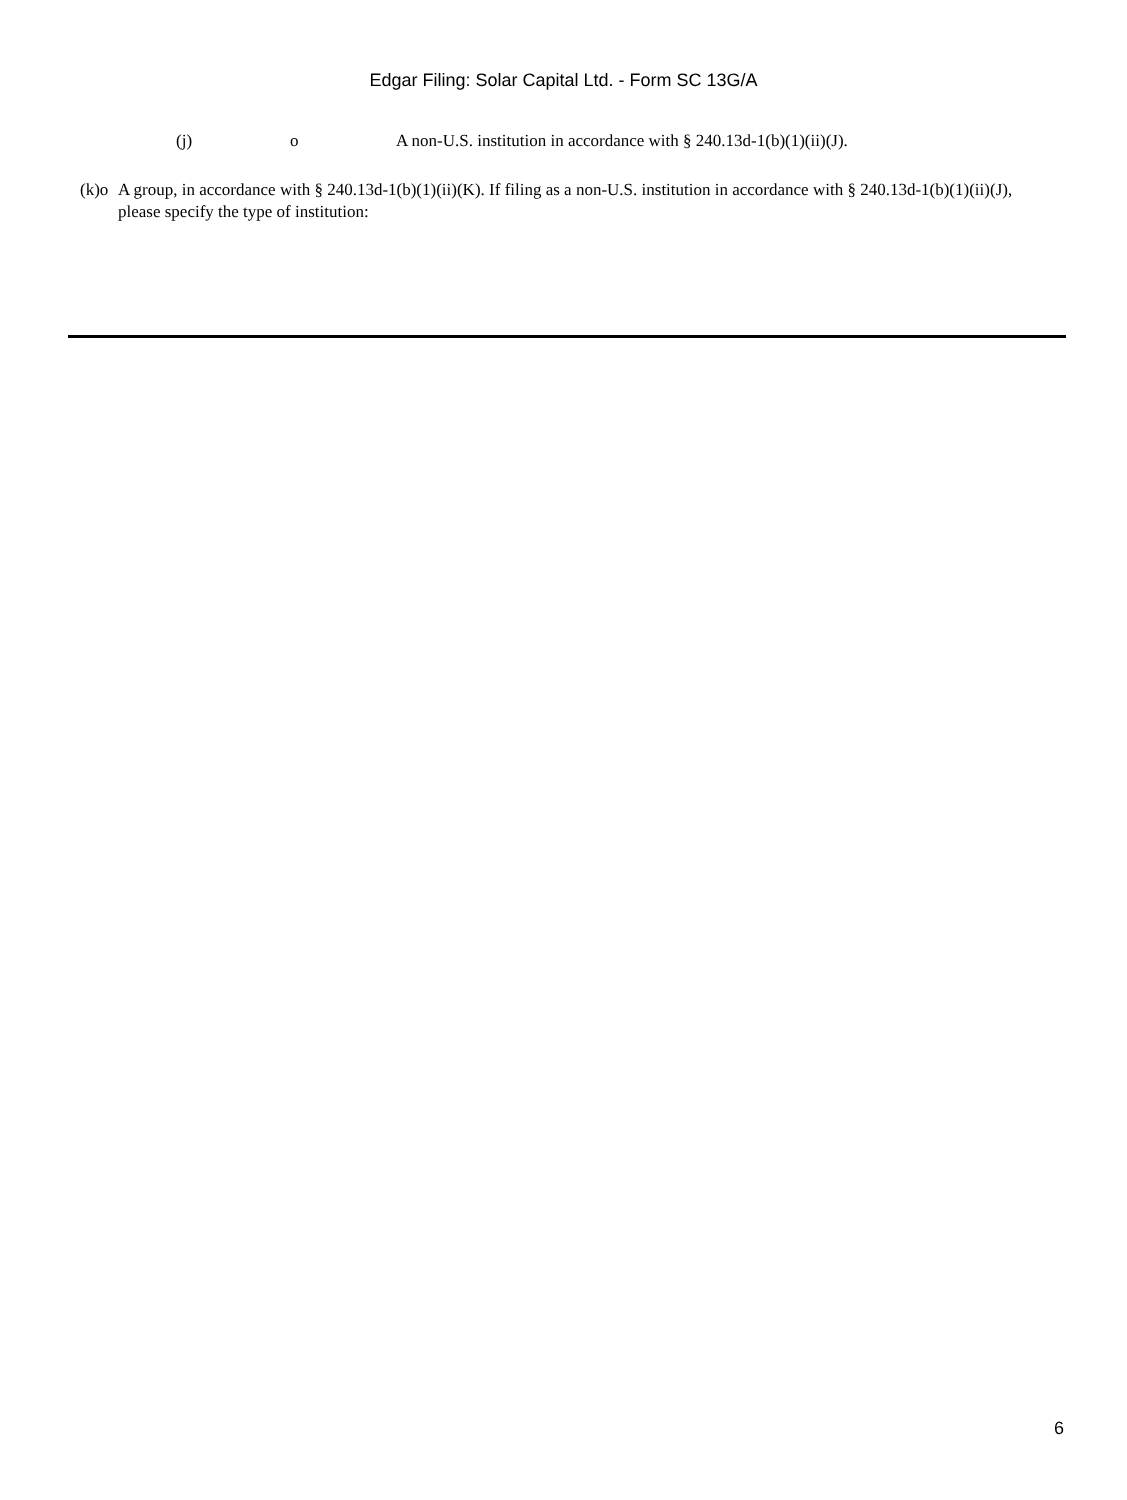Edgar Filing: Solar Capital Ltd. - Form SC 13G/A
(j) o A non-U.S. institution in accordance with § 240.13d-1(b)(1)(ii)(J).
(k)o A group, in accordance with § 240.13d-1(b)(1)(ii)(K). If filing as a non-U.S. institution in accordance with § 240.13d-1(b)(1)(ii)(J), please specify the type of institution:
6